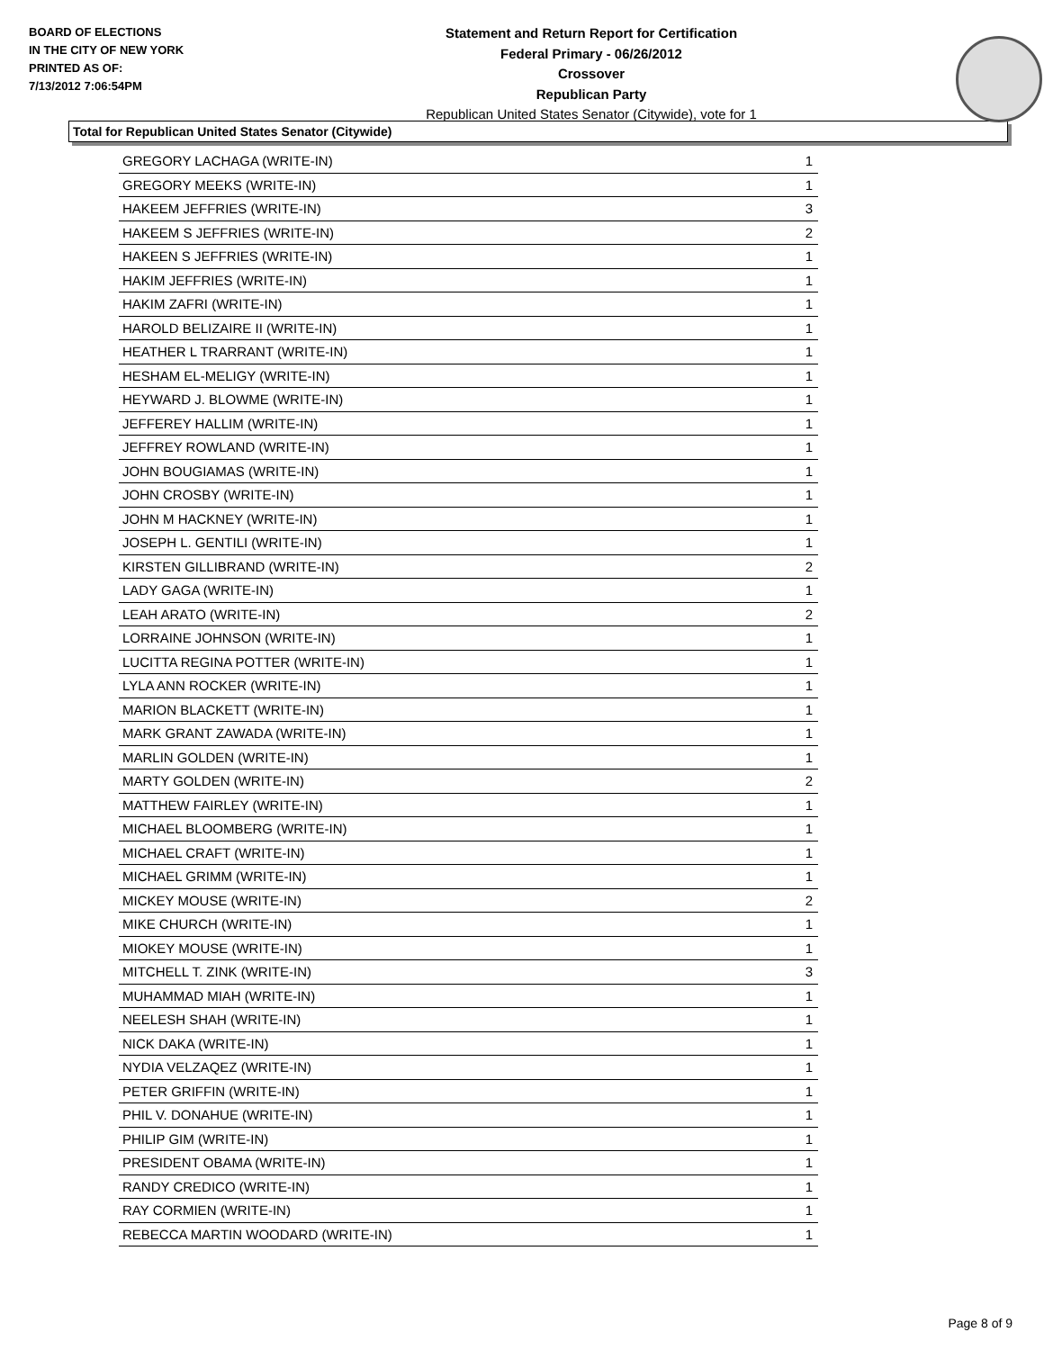BOARD OF ELECTIONS
IN THE CITY OF NEW YORK
PRINTED AS OF:
7/13/2012 7:06:54PM
Statement and Return Report for Certification
Federal Primary - 06/26/2012
Crossover
Republican Party
Republican United States Senator (Citywide), vote for 1
Total for Republican United States Senator (Citywide)
| GREGORY LACHAGA (WRITE-IN) | 1 |
| GREGORY MEEKS (WRITE-IN) | 1 |
| HAKEEM JEFFRIES (WRITE-IN) | 3 |
| HAKEEM S JEFFRIES (WRITE-IN) | 2 |
| HAKEEN S JEFFRIES (WRITE-IN) | 1 |
| HAKIM JEFFRIES (WRITE-IN) | 1 |
| HAKIM ZAFRI (WRITE-IN) | 1 |
| HAROLD BELIZAIRE II (WRITE-IN) | 1 |
| HEATHER L TRARRANT (WRITE-IN) | 1 |
| HESHAM EL-MELIGY (WRITE-IN) | 1 |
| HEYWARD J. BLOWME (WRITE-IN) | 1 |
| JEFFEREY HALLIM (WRITE-IN) | 1 |
| JEFFREY ROWLAND (WRITE-IN) | 1 |
| JOHN BOUGIAMAS (WRITE-IN) | 1 |
| JOHN CROSBY (WRITE-IN) | 1 |
| JOHN M HACKNEY (WRITE-IN) | 1 |
| JOSEPH L. GENTILI (WRITE-IN) | 1 |
| KIRSTEN GILLIBRAND (WRITE-IN) | 2 |
| LADY GAGA (WRITE-IN) | 1 |
| LEAH ARATO (WRITE-IN) | 2 |
| LORRAINE JOHNSON (WRITE-IN) | 1 |
| LUCITTA REGINA POTTER (WRITE-IN) | 1 |
| LYLA ANN ROCKER (WRITE-IN) | 1 |
| MARION BLACKETT (WRITE-IN) | 1 |
| MARK GRANT ZAWADA (WRITE-IN) | 1 |
| MARLIN GOLDEN (WRITE-IN) | 1 |
| MARTY GOLDEN (WRITE-IN) | 2 |
| MATTHEW FAIRLEY (WRITE-IN) | 1 |
| MICHAEL BLOOMBERG (WRITE-IN) | 1 |
| MICHAEL CRAFT (WRITE-IN) | 1 |
| MICHAEL GRIMM (WRITE-IN) | 1 |
| MICKEY MOUSE (WRITE-IN) | 2 |
| MIKE CHURCH (WRITE-IN) | 1 |
| MIOKEY MOUSE (WRITE-IN) | 1 |
| MITCHELL T. ZINK (WRITE-IN) | 3 |
| MUHAMMAD MIAH (WRITE-IN) | 1 |
| NEELESH SHAH (WRITE-IN) | 1 |
| NICK DAKA (WRITE-IN) | 1 |
| NYDIA VELZAQEZ (WRITE-IN) | 1 |
| PETER GRIFFIN (WRITE-IN) | 1 |
| PHIL V. DONAHUE (WRITE-IN) | 1 |
| PHILIP GIM (WRITE-IN) | 1 |
| PRESIDENT OBAMA (WRITE-IN) | 1 |
| RANDY CREDICO (WRITE-IN) | 1 |
| RAY CORMIEN (WRITE-IN) | 1 |
| REBECCA MARTIN WOODARD (WRITE-IN) | 1 |
Page 8 of 9